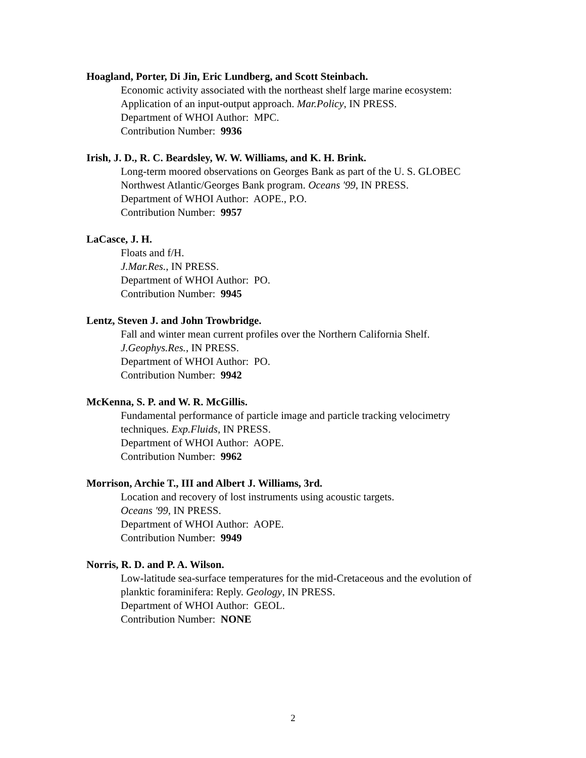Hoagland, Porter, Di Jin, Eric Lundberg, and Scott Steinbach.
Economic activity associated with the northeast shelf large marine ecosystem:
Application of an input-output approach. Mar.Policy, IN PRESS.
Department of WHOI Author: MPC.
Contribution Number: 9936
Irish, J. D., R. C. Beardsley, W. W. Williams, and K. H. Brink.
Long-term moored observations on Georges Bank as part of the U. S. GLOBEC
Northwest Atlantic/Georges Bank program. Oceans '99, IN PRESS.
Department of WHOI Author: AOPE., P.O.
Contribution Number: 9957
LaCasce, J. H.
Floats and f/H.
J.Mar.Res., IN PRESS.
Department of WHOI Author: PO.
Contribution Number: 9945
Lentz, Steven J. and John Trowbridge.
Fall and winter mean current profiles over the Northern California Shelf.
J.Geophys.Res., IN PRESS.
Department of WHOI Author: PO.
Contribution Number: 9942
McKenna, S. P. and W. R. McGillis.
Fundamental performance of particle image and particle tracking velocimetry
techniques. Exp.Fluids, IN PRESS.
Department of WHOI Author: AOPE.
Contribution Number: 9962
Morrison, Archie T., III and Albert J. Williams, 3rd.
Location and recovery of lost instruments using acoustic targets.
Oceans '99, IN PRESS.
Department of WHOI Author: AOPE.
Contribution Number: 9949
Norris, R. D. and P. A. Wilson.
Low-latitude sea-surface temperatures for the mid-Cretaceous and the evolution of
planktic foraminifera: Reply. Geology, IN PRESS.
Department of WHOI Author: GEOL.
Contribution Number: NONE
2